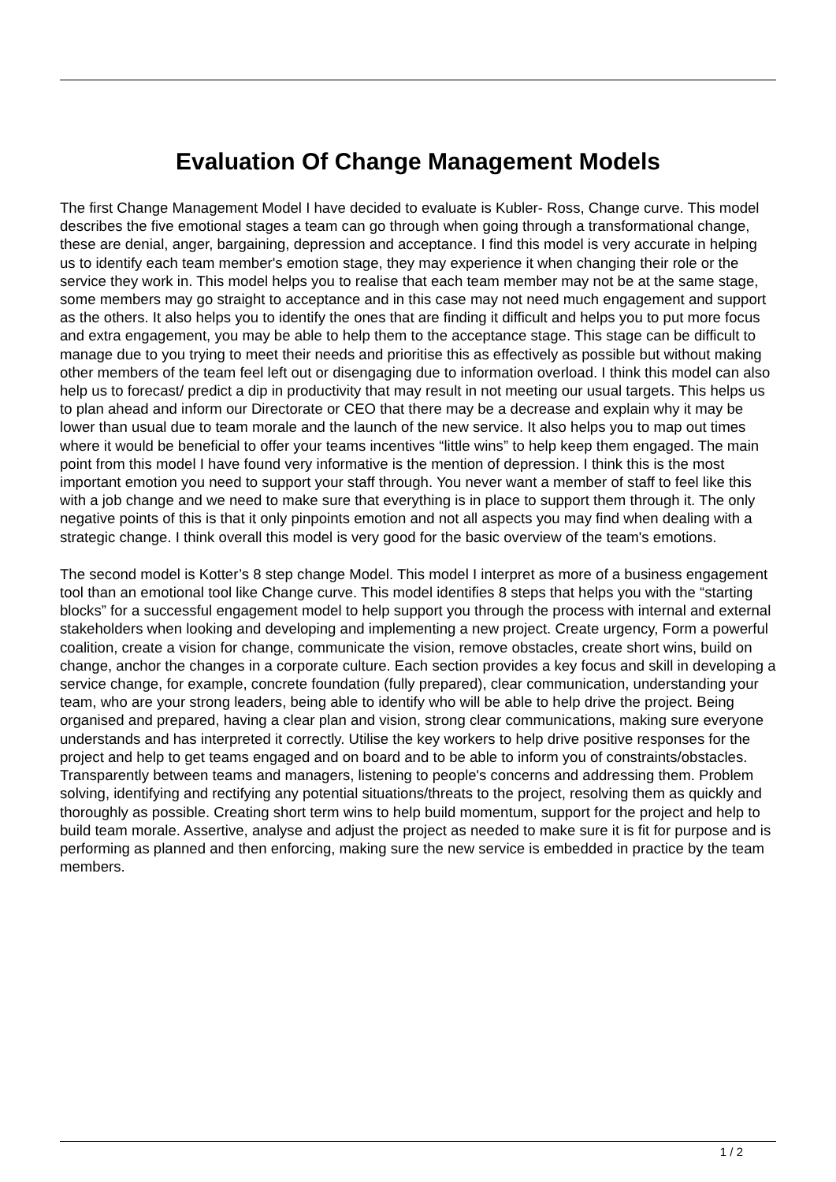Evaluation Of Change Management Models
The first Change Management Model I have decided to evaluate is Kubler- Ross, Change curve. This model describes the five emotional stages a team can go through when going through a transformational change, these are denial, anger, bargaining, depression and acceptance. I find this model is very accurate in helping us to identify each team member's emotion stage, they may experience it when changing their role or the service they work in. This model helps you to realise that each team member may not be at the same stage, some members may go straight to acceptance and in this case may not need much engagement and support as the others. It also helps you to identify the ones that are finding it difficult and helps you to put more focus and extra engagement, you may be able to help them to the acceptance stage. This stage can be difficult to manage due to you trying to meet their needs and prioritise this as effectively as possible but without making other members of the team feel left out or disengaging due to information overload. I think this model can also help us to forecast/ predict a dip in productivity that may result in not meeting our usual targets. This helps us to plan ahead and inform our Directorate or CEO that there may be a decrease and explain why it may be lower than usual due to team morale and the launch of the new service. It also helps you to map out times where it would be beneficial to offer your teams incentives “little wins” to help keep them engaged. The main point from this model I have found very informative is the mention of depression. I think this is the most important emotion you need to support your staff through. You never want a member of staff to feel like this with a job change and we need to make sure that everything is in place to support them through it. The only negative points of this is that it only pinpoints emotion and not all aspects you may find when dealing with a strategic change. I think overall this model is very good for the basic overview of the team's emotions.
The second model is Kotter’s 8 step change Model. This model I interpret as more of a business engagement tool than an emotional tool like Change curve. This model identifies 8 steps that helps you with the “starting blocks” for a successful engagement model to help support you through the process with internal and external stakeholders when looking and developing and implementing a new project. Create urgency, Form a powerful coalition, create a vision for change, communicate the vision, remove obstacles, create short wins, build on change, anchor the changes in a corporate culture. Each section provides a key focus and skill in developing a service change, for example, concrete foundation (fully prepared), clear communication, understanding your team, who are your strong leaders, being able to identify who will be able to help drive the project. Being organised and prepared, having a clear plan and vision, strong clear communications, making sure everyone understands and has interpreted it correctly. Utilise the key workers to help drive positive responses for the project and help to get teams engaged and on board and to be able to inform you of constraints/obstacles. Transparently between teams and managers, listening to people's concerns and addressing them. Problem solving, identifying and rectifying any potential situations/threats to the project, resolving them as quickly and thoroughly as possible. Creating short term wins to help build momentum, support for the project and help to build team morale. Assertive, analyse and adjust the project as needed to make sure it is fit for purpose and is performing as planned and then enforcing, making sure the new service is embedded in practice by the team members.
1 / 2